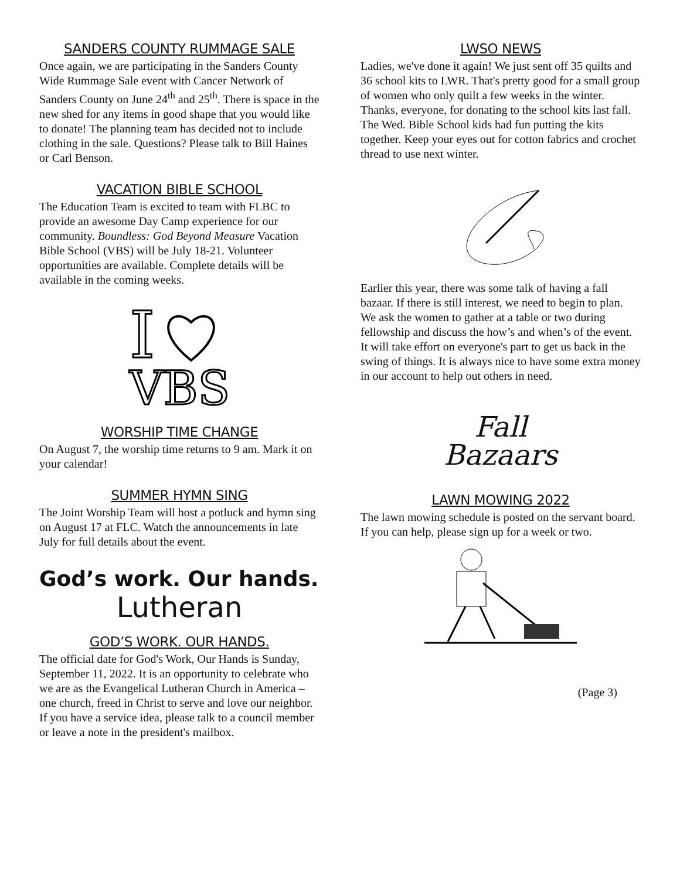SANDERS COUNTY RUMMAGE SALE
Once again, we are participating in the Sanders County Wide Rummage Sale event with Cancer Network of Sanders County on June 24<sup>th</sup> and 25<sup>th</sup>. There is space in the new shed for any items in good shape that you would like to donate! The planning team has decided not to include clothing in the sale. Questions? Please talk to Bill Haines or Carl Benson.
VACATION BIBLE SCHOOL
The Education Team is excited to team with FLBC to provide an awesome Day Camp experience for our community. Boundless: God Beyond Measure Vacation Bible School (VBS) will be July 18-21. Volunteer opportunities are available. Complete details will be available in the coming weeks.
I
VBS
WORSHIP TIME CHANGE
On August 7, the worship time returns to 9 am. Mark it on your calendar!
SUMMER HYMN SING
The Joint Worship Team will host a potluck and hymn sing on August 17 at FLC. Watch the announcements in late July for full details about the event.
God’s work. Our hands.
Lutheran
GOD’S WORK. OUR HANDS.
The official date for God's Work, Our Hands is Sunday, September 11, 2022. It is an opportunity to celebrate who we are as the Evangelical Lutheran Church in America – one church, freed in Christ to serve and love our neighbor. If you have a service idea, please talk to a council member or leave a note in the president's mailbox.
LWSO NEWS
Ladies, we've done it again! We just sent off 35 quilts and 36 school kits to LWR. That's pretty good for a small group of women who only quilt a few weeks in the winter. Thanks, everyone, for donating to the school kits last fall. The Wed. Bible School kids had fun putting the kits together. Keep your eyes out for cotton fabrics and crochet thread to use next winter.
Earlier this year, there was some talk of having a fall bazaar. If there is still interest, we need to begin to plan. We ask the women to gather at a table or two during fellowship and discuss the how’s and when’s of the event. It will take effort on everyone's part to get us back in the swing of things. It is always nice to have some extra money in our account to help out others in need.
Fall
Bazaars
LAWN MOWING 2022
The lawn mowing schedule is posted on the servant board. If you can help, please sign up for a week or two.
(Page 3)